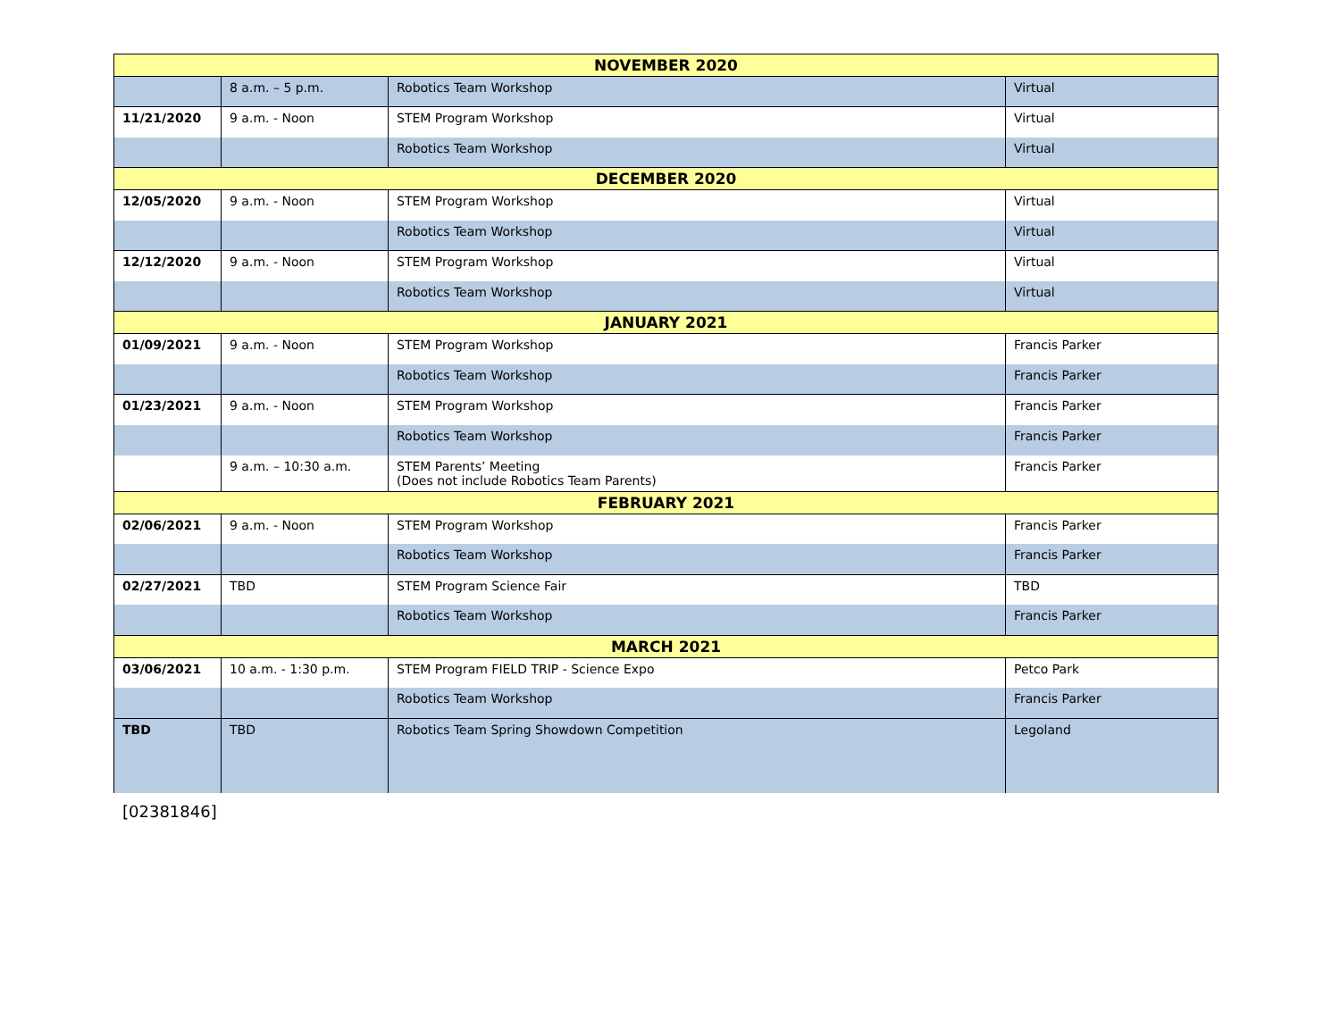| NOVEMBER 2020 | | | |
| | 8 a.m. – 5 p.m. | Robotics Team Workshop | Virtual |
| 11/21/2020 | 9 a.m. - Noon | STEM Program Workshop | Virtual |
| | | Robotics Team Workshop | Virtual |
| DECEMBER 2020 | | | |
| 12/05/2020 | 9 a.m. - Noon | STEM Program Workshop | Virtual |
| | | Robotics Team Workshop | Virtual |
| 12/12/2020 | 9 a.m. - Noon | STEM Program Workshop | Virtual |
| | | Robotics Team Workshop | Virtual |
| JANUARY 2021 | | | |
| 01/09/2021 | 9 a.m. - Noon | STEM Program Workshop | Francis Parker |
| | | Robotics Team Workshop | Francis Parker |
| 01/23/2021 | 9 a.m. - Noon | STEM Program Workshop | Francis Parker |
| | | Robotics Team Workshop | Francis Parker |
| | 9 a.m. – 10:30 a.m. | STEM Parents’ Meeting (Does not include Robotics Team Parents) | Francis Parker |
| FEBRUARY 2021 | | | |
| 02/06/2021 | 9 a.m. - Noon | STEM Program Workshop | Francis Parker |
| | | Robotics Team Workshop | Francis Parker |
| 02/27/2021 | TBD | STEM Program Science Fair | TBD |
| | | Robotics Team Workshop | Francis Parker |
| MARCH 2021 | | | |
| 03/06/2021 | 10 a.m. - 1:30 p.m. | STEM Program FIELD TRIP - Science Expo | Petco Park |
| | | Robotics Team Workshop | Francis Parker |
| TBD | TBD | Robotics Team Spring Showdown Competition | Legoland |
[02381846]